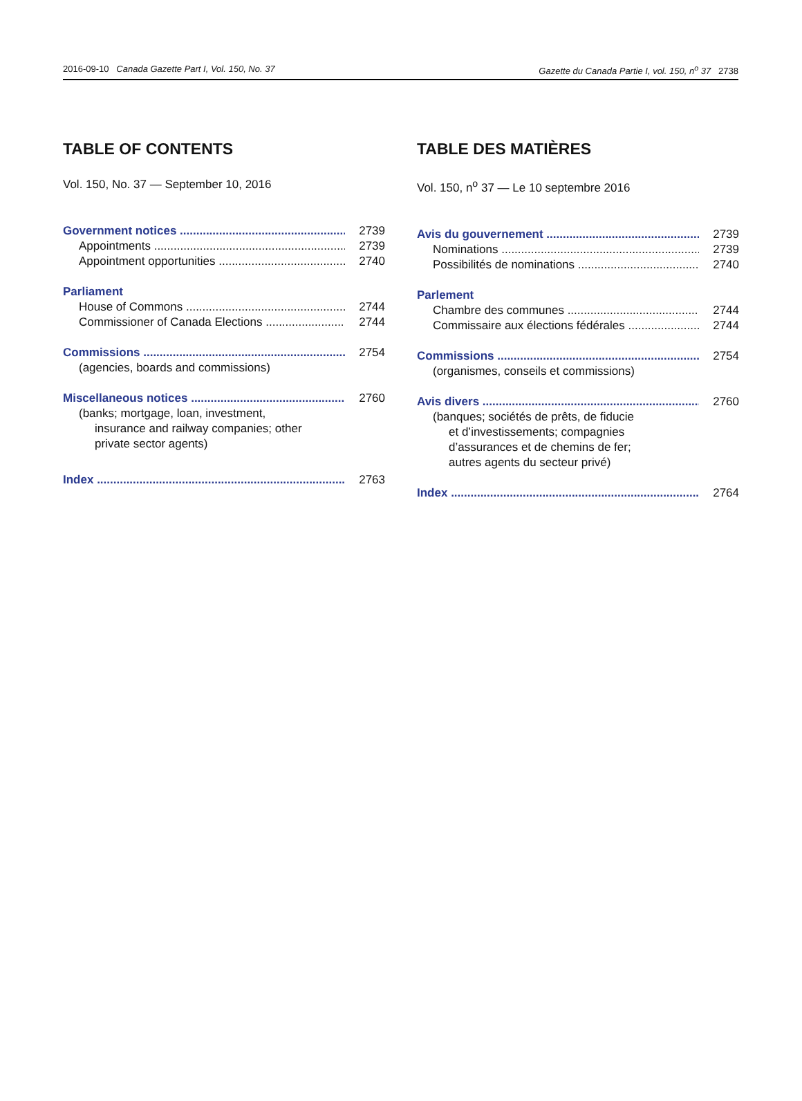2016-09-10 Canada Gazette Part I, Vol. 150, No. 37 Gazette du Canada Partie I, vol. 150, n<sup>o</sup> 37 2738
TABLE OF CONTENTS
Vol. 150, No. 37 — September 10, 2016
Government notices 2739
Appointments 2739
Appointment opportunities 2740
Parliament
House of Commons 2744
Commissioner of Canada Elections 2744
Commissions 2754
(agencies, boards and commissions)
Miscellaneous notices 2760
(banks; mortgage, loan, investment,
insurance and railway companies; other
private sector agents)
Index 2763
TABLE DES MATIÈRES
Vol. 150, n<sup>o</sup> 37 — Le 10 septembre 2016
Avis du gouvernement 2739
Nominations 2739
Possibilités de nominations 2740
Parlement
Chambre des communes 2744
Commissaire aux élections fédérales 2744
Commissions 2754
(organismes, conseils et commissions)
Avis divers 2760
(banques; sociétés de prêts, de fiducie
et d’investissements; compagnies
d’assurances et de chemins de fer;
autres agents du secteur privé)
Index 2764